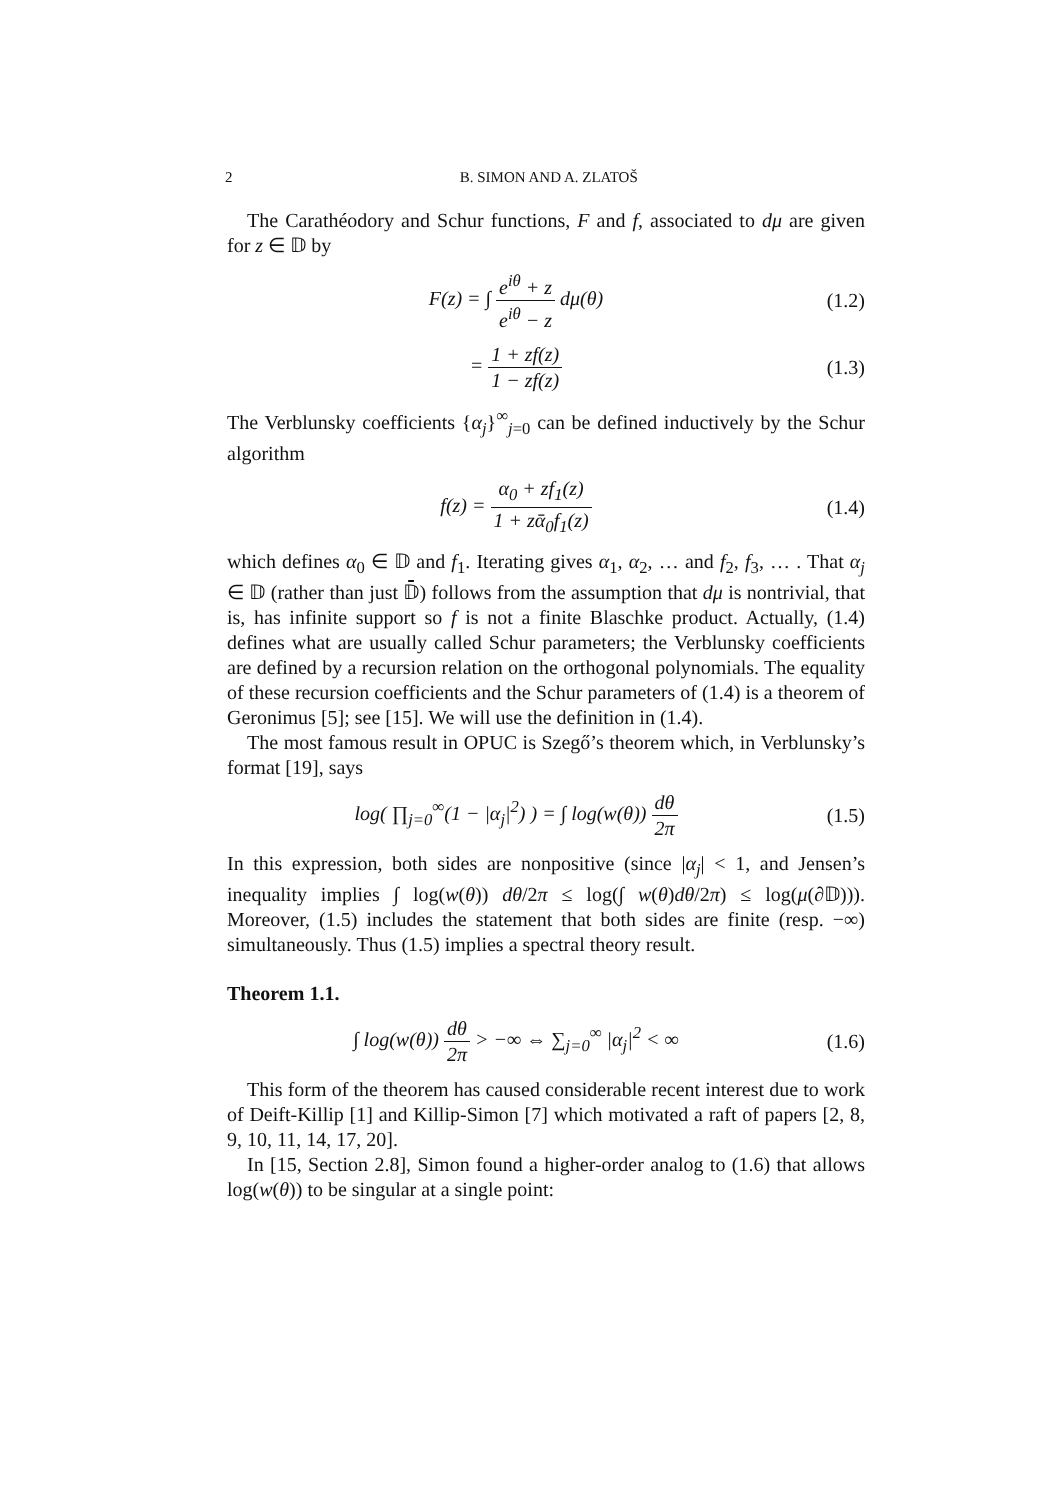2 B. SIMON AND A. ZLATOŠ
The Carathéodory and Schur functions, F and f, associated to dμ are given for z ∈ 𝔻 by
F(z) = ∫ e<sup>iθ</sup> + z e<sup>iθ</sup> − z dμ(θ) (1.2)
= 1 + zf(z) 1 − zf(z) (1.3)
The Verblunsky coefficients {α<sub>j</sub>}<sup>∞</sup><sub>j=0</sub> can be defined inductively by the Schur algorithm
f(z) = α<sub>0</sub> + zf<sub>1</sub>(z) 1 + zᾱ<sub>0</sub>f<sub>1</sub>(z)
(1.4)
which defines α<sub>0</sub> ∈ 𝔻 and f<sub>1</sub>. Iterating gives α<sub>1</sub>, α<sub>2</sub>, … and f<sub>2</sub>, f<sub>3</sub>, … . That α<sub>j</sub> ∈ 𝔻 (rather than just 𝔻̄) follows from the assumption that dμ is nontrivial, that is, has infinite support so f is not a finite Blaschke product. Actually, (1.4) defines what are usually called Schur parameters; the Verblunsky coefficients are defined by a recursion relation on the orthogonal polynomials. The equality of these recursion coefficients and the Schur parameters of (1.4) is a theorem of Geronimus [5]; see [15]. We will use the definition in (1.4).
The most famous result in OPUC is Szegő’s theorem which, in Verblunsky’s format [19], says
log( ∏<sub>j=0</sub><sup>∞</sup>(1 − |α<sub>j</sub>|<sup>2</sup>) ) = ∫ log(w(θ)) dθ 2π
(1.5)
In this expression, both sides are nonpositive (since |α<sub>j</sub>| < 1, and Jensen’s inequality implies ∫ log(w(θ)) dθ/2π ≤ log(∫ w(θ)dθ/2π) ≤ log(μ(∂𝔻))). Moreover, (1.5) includes the statement that both sides are finite (resp. −∞) simultaneously. Thus (1.5) implies a spectral theory result.
Theorem 1.1.
∫ log(w(θ)) dθ 2π > −∞ ⇔ ∑<sub>j=0</sub><sup>∞</sup> |α<sub>j</sub>|<sup>2</sup> < ∞
(1.6)
This form of the theorem has caused considerable recent interest due to work of Deift-Killip [1] and Killip-Simon [7] which motivated a raft of papers [2, 8, 9, 10, 11, 14, 17, 20].
In [15, Section 2.8], Simon found a higher-order analog to (1.6) that allows log(w(θ)) to be singular at a single point: